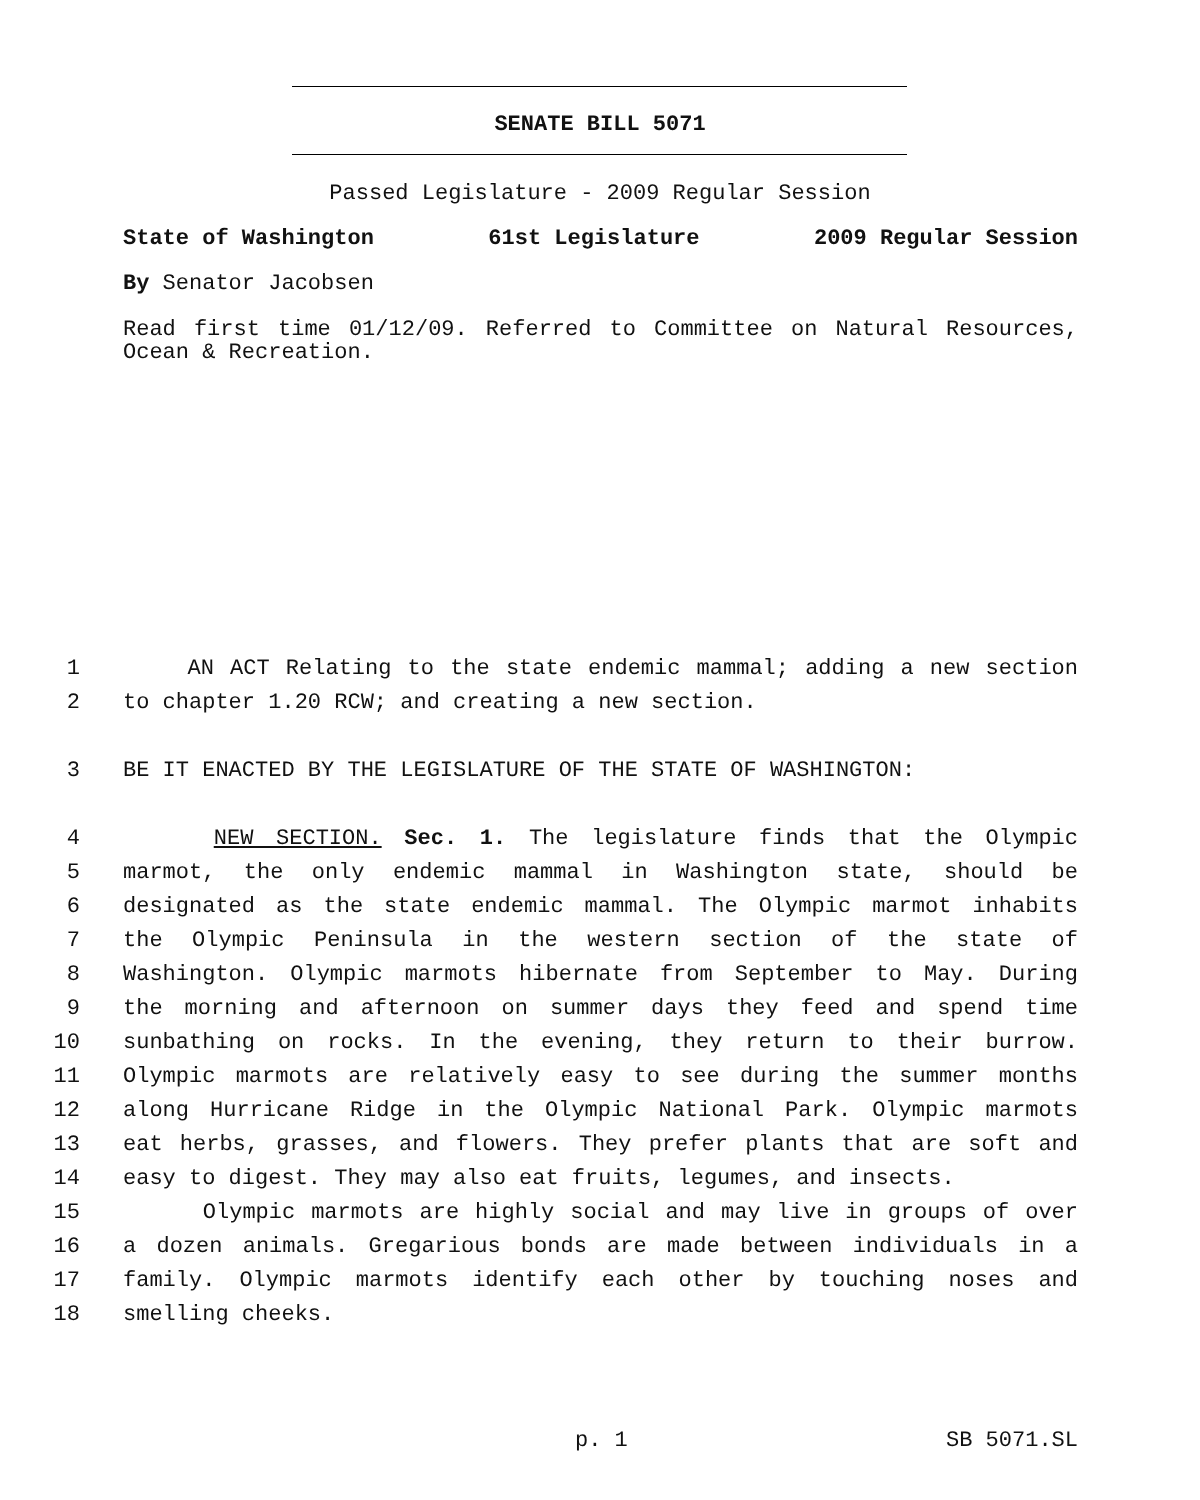SENATE BILL 5071
Passed Legislature - 2009 Regular Session
State of Washington 61st Legislature 2009 Regular Session
By Senator Jacobsen
Read first time 01/12/09. Referred to Committee on Natural Resources, Ocean & Recreation.
1 AN ACT Relating to the state endemic mammal; adding a new section
2 to chapter 1.20 RCW; and creating a new section.
3 BE IT ENACTED BY THE LEGISLATURE OF THE STATE OF WASHINGTON:
4 NEW SECTION. Sec. 1. The legislature finds that the Olympic
5 marmot, the only endemic mammal in Washington state, should be
6 designated as the state endemic mammal. The Olympic marmot inhabits
7 the Olympic Peninsula in the western section of the state of
8 Washington. Olympic marmots hibernate from September to May. During
9 the morning and afternoon on summer days they feed and spend time
10 sunbathing on rocks. In the evening, they return to their burrow.
11 Olympic marmots are relatively easy to see during the summer months
12 along Hurricane Ridge in the Olympic National Park. Olympic marmots
13 eat herbs, grasses, and flowers. They prefer plants that are soft and
14 easy to digest. They may also eat fruits, legumes, and insects.
15 Olympic marmots are highly social and may live in groups of over
16 a dozen animals. Gregarious bonds are made between individuals in a
17 family. Olympic marmots identify each other by touching noses and
18 smelling cheeks.
p. 1 SB 5071.SL